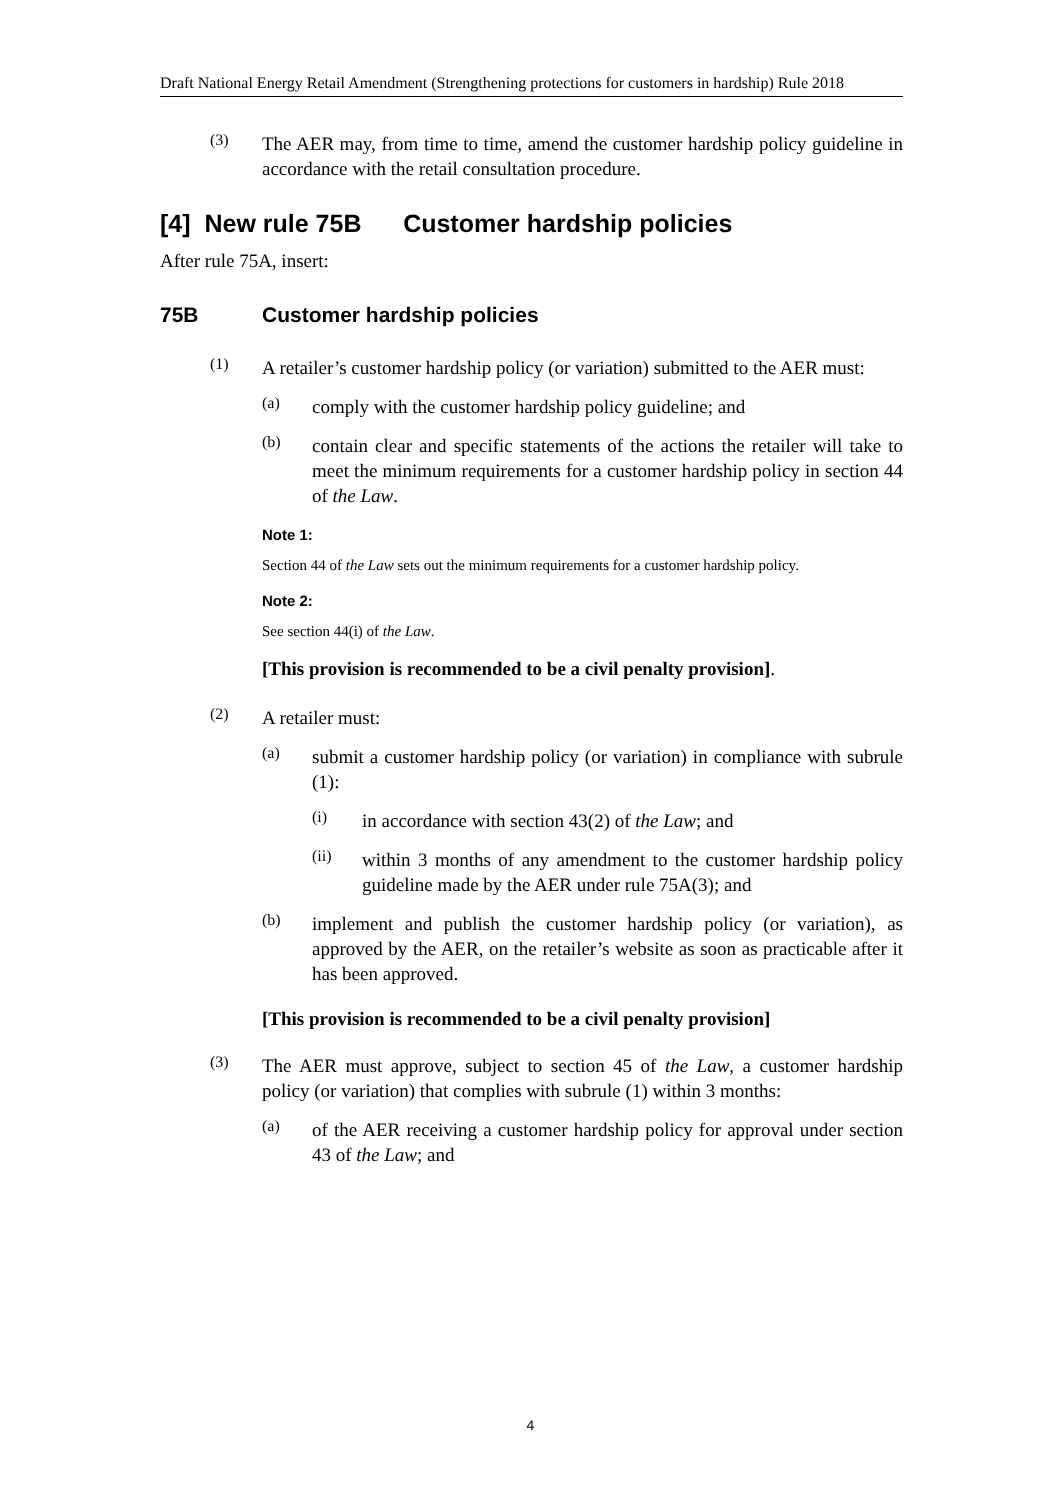Draft National Energy Retail Amendment (Strengthening protections for customers in hardship) Rule 2018
(3)
The AER may, from time to time, amend the customer hardship policy guideline in accordance with the retail consultation procedure.
[4] New rule 75B Customer hardship policies
After rule 75A, insert:
75B Customer hardship policies
(1)
A retailer’s customer hardship policy (or variation) submitted to the AER must:
(a)
comply with the customer hardship policy guideline; and
(b)
contain clear and specific statements of the actions the retailer will take to meet the minimum requirements for a customer hardship policy in section 44 of the Law.
Note 1:
Section 44 of the Law sets out the minimum requirements for a customer hardship policy.
Note 2:
See section 44(i) of the Law.
[This provision is recommended to be a civil penalty provision].
(2)
A retailer must:
(a)
submit a customer hardship policy (or variation) in compliance with subrule (1):
(i)
in accordance with section 43(2) of the Law; and
(ii)
within 3 months of any amendment to the customer hardship policy guideline made by the AER under rule 75A(3); and
(b)
implement and publish the customer hardship policy (or variation), as approved by the AER, on the retailer’s website as soon as practicable after it has been approved.
[This provision is recommended to be a civil penalty provision]
(3)
The AER must approve, subject to section 45 of the Law, a customer hardship policy (or variation) that complies with subrule (1) within 3 months:
(a)
of the AER receiving a customer hardship policy for approval under section 43 of the Law; and
4